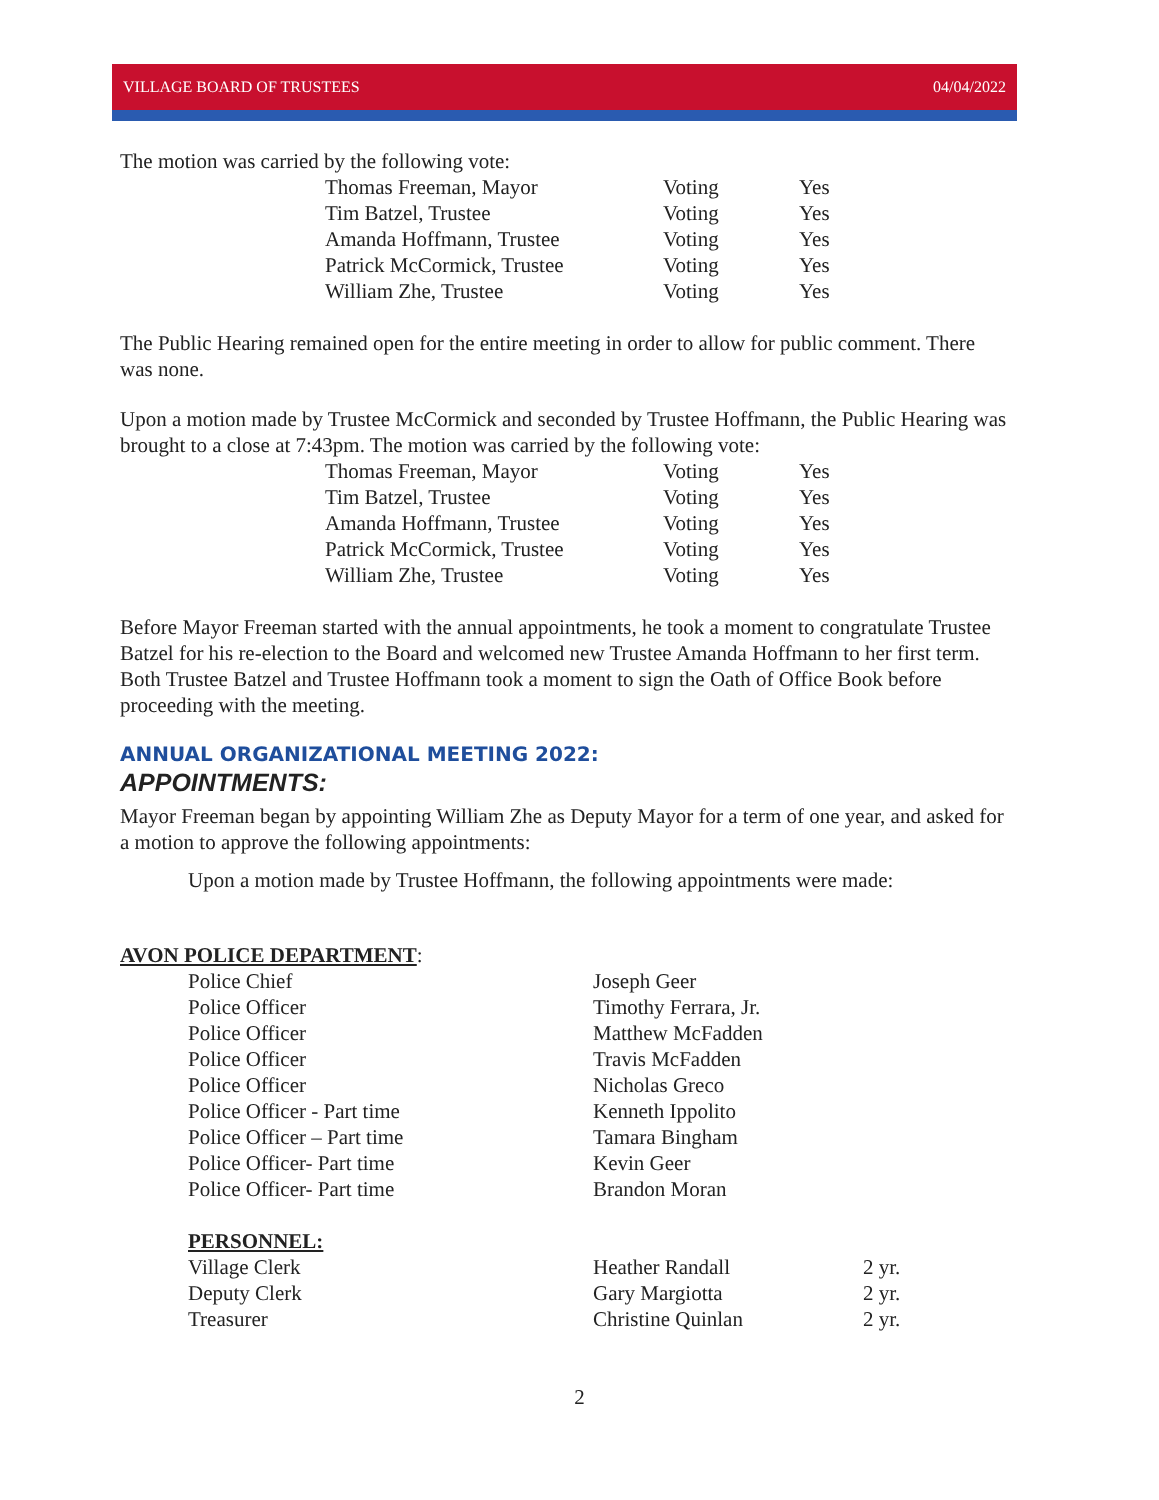VILLAGE BOARD OF TRUSTEES 04/04/2022
The motion was carried by the following vote:
| Thomas Freeman, Mayor | Voting | Yes |
| Tim Batzel, Trustee | Voting | Yes |
| Amanda Hoffmann, Trustee | Voting | Yes |
| Patrick McCormick, Trustee | Voting | Yes |
| William Zhe, Trustee | Voting | Yes |
The Public Hearing remained open for the entire meeting in order to allow for public comment. There was none.
Upon a motion made by Trustee McCormick and seconded by Trustee Hoffmann, the Public Hearing was brought to a close at 7:43pm. The motion was carried by the following vote:
| Thomas Freeman, Mayor | Voting | Yes |
| Tim Batzel, Trustee | Voting | Yes |
| Amanda Hoffmann, Trustee | Voting | Yes |
| Patrick McCormick, Trustee | Voting | Yes |
| William Zhe, Trustee | Voting | Yes |
Before Mayor Freeman started with the annual appointments, he took a moment to congratulate Trustee Batzel for his re-election to the Board and welcomed new Trustee Amanda Hoffmann to her first term. Both Trustee Batzel and Trustee Hoffmann took a moment to sign the Oath of Office Book before proceeding with the meeting.
ANNUAL ORGANIZATIONAL MEETING 2022:
APPOINTMENTS:
Mayor Freeman began by appointing William Zhe as Deputy Mayor for a term of one year, and asked for a motion to approve the following appointments:
Upon a motion made by Trustee Hoffmann, the following appointments were made:
AVON POLICE DEPARTMENT:
| Police Chief | Joseph Geer | |
| Police Officer | Timothy Ferrara, Jr. | |
| Police Officer | Matthew McFadden | |
| Police Officer | Travis McFadden | |
| Police Officer | Nicholas Greco | |
| Police Officer - Part time | Kenneth Ippolito | |
| Police Officer – Part time | Tamara Bingham | |
| Police Officer- Part time | Kevin Geer | |
| Police Officer- Part time | Brandon Moran | |
| PERSONNEL: | | |
| Village Clerk | Heather Randall | 2 yr. |
| Deputy Clerk | Gary Margiotta | 2 yr. |
| Treasurer | Christine Quinlan | 2 yr. |
2